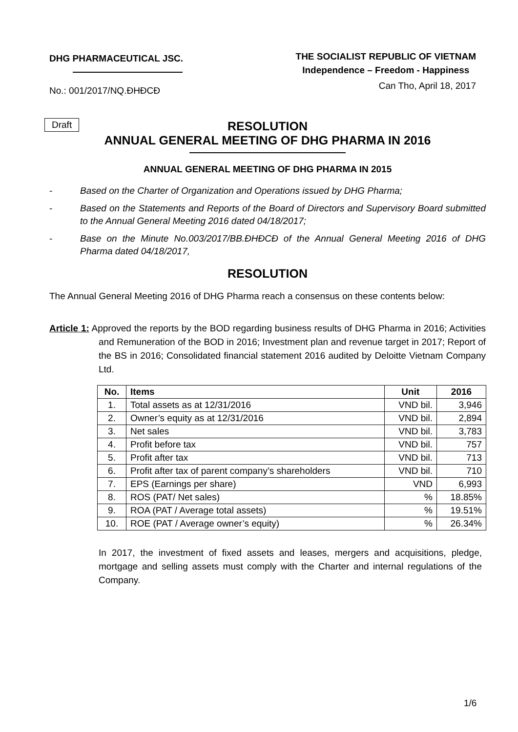DHG PHARMACEUTICAL JSC.
THE SOCIALIST REPUBLIC OF VIETNAM
Independence – Freedom - Happiness
No.: 001/2017/NQ.ĐHĐCĐ
Can Tho, April 18, 2017
Draft
RESOLUTION
ANNUAL GENERAL MEETING OF DHG PHARMA IN 2016
ANNUAL GENERAL MEETING OF DHG PHARMA IN 2015
- Based on the Charter of Organization and Operations issued by DHG Pharma;
- Based on the Statements and Reports of the Board of Directors and Supervisory Board submitted to the Annual General Meeting 2016 dated 04/18/2017;
- Base on the Minute No.003/2017/BB.ĐHĐCĐ of the Annual General Meeting 2016 of DHG Pharma dated 04/18/2017,
RESOLUTION
The Annual General Meeting 2016 of DHG Pharma reach a consensus on these contents below:
Article 1: Approved the reports by the BOD regarding business results of DHG Pharma in 2016; Activities and Remuneration of the BOD in 2016; Investment plan and revenue target in 2017; Report of the BS in 2016; Consolidated financial statement 2016 audited by Deloitte Vietnam Company Ltd.
| No. | Items | Unit | 2016 |
| --- | --- | --- | --- |
| 1. | Total assets as at 12/31/2016 | VND bil. | 3,946 |
| 2. | Owner’s equity as at 12/31/2016 | VND bil. | 2,894 |
| 3. | Net sales | VND bil. | 3,783 |
| 4. | Profit before tax | VND bil. | 757 |
| 5. | Profit after tax | VND bil. | 713 |
| 6. | Profit after tax of parent company’s shareholders | VND bil. | 710 |
| 7. | EPS (Earnings per share) | VND | 6,993 |
| 8. | ROS (PAT/ Net sales) | % | 18.85% |
| 9. | ROA (PAT / Average total assets) | % | 19.51% |
| 10. | ROE (PAT / Average owner’s equity) | % | 26.34% |
In 2017, the investment of fixed assets and leases, mergers and acquisitions, pledge, mortgage and selling assets must comply with the Charter and internal regulations of the Company.
1/6